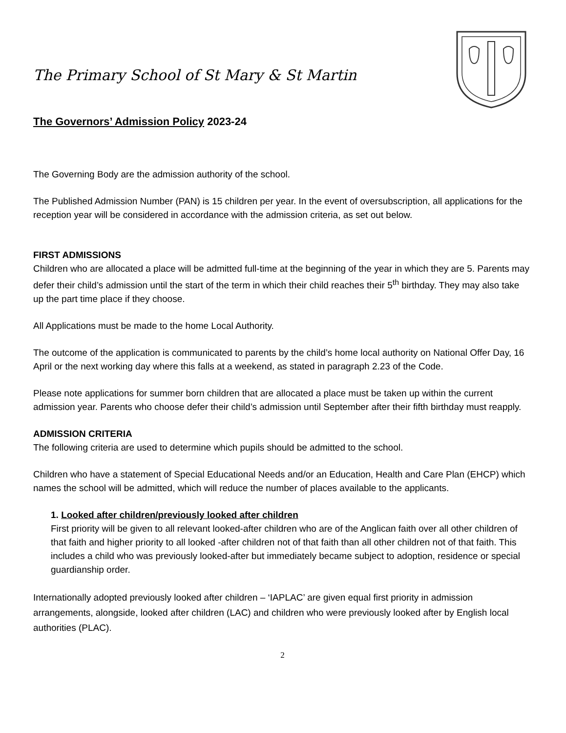The Primary School of St Mary & St Martin
The Governors’ Admission Policy 2023-24
The Governing Body are the admission authority of the school.
The Published Admission Number (PAN) is 15 children per year. In the event of oversubscription, all applications for the reception year will be considered in accordance with the admission criteria, as set out below.
FIRST ADMISSIONS
Children who are allocated a place will be admitted full-time at the beginning of the year in which they are 5. Parents may defer their child’s admission until the start of the term in which their child reaches their 5<sup>th</sup> birthday. They may also take up the part time place if they choose.
All Applications must be made to the home Local Authority.
The outcome of the application is communicated to parents by the child’s home local authority on National Offer Day, 16 April or the next working day where this falls at a weekend, as stated in paragraph 2.23 of the Code.
Please note applications for summer born children that are allocated a place must be taken up within the current admission year. Parents who choose defer their child’s admission until September after their fifth birthday must reapply.
ADMISSION CRITERIA
The following criteria are used to determine which pupils should be admitted to the school.
Children who have a statement of Special Educational Needs and/or an Education, Health and Care Plan (EHCP) which names the school will be admitted, which will reduce the number of places available to the applicants.
1. Looked after children/previously looked after children
First priority will be given to all relevant looked-after children who are of the Anglican faith over all other children of that faith and higher priority to all looked -after children not of that faith than all other children not of that faith. This includes a child who was previously looked-after but immediately became subject to adoption, residence or special guardianship order.
Internationally adopted previously looked after children – ‘IAPLAC’ are given equal first priority in admission arrangements, alongside, looked after children (LAC) and children who were previously looked after by English local authorities (PLAC).
2